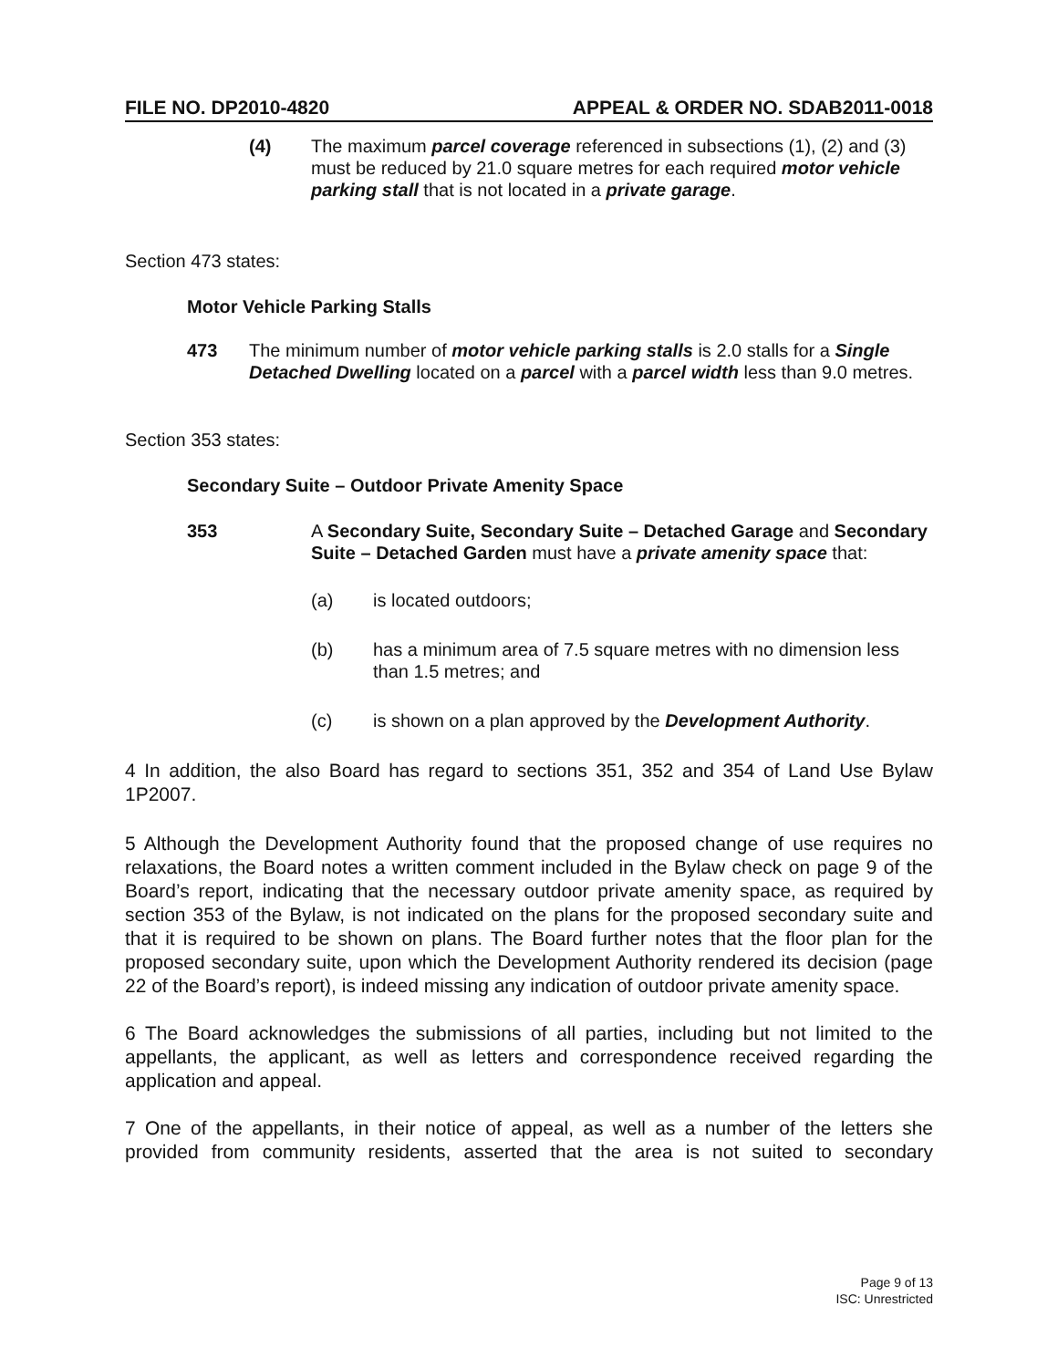FILE NO. DP2010-4820 APPEAL & ORDER NO. SDAB2011-0018
(4) The maximum parcel coverage referenced in subsections (1), (2) and (3) must be reduced by 21.0 square metres for each required motor vehicle parking stall that is not located in a private garage.
Section 473 states:
Motor Vehicle Parking Stalls
473 The minimum number of motor vehicle parking stalls is 2.0 stalls for a Single Detached Dwelling located on a parcel with a parcel width less than 9.0 metres.
Section 353 states:
Secondary Suite – Outdoor Private Amenity Space
353 A Secondary Suite, Secondary Suite – Detached Garage and Secondary Suite – Detached Garden must have a private amenity space that:
(a) is located outdoors;
(b) has a minimum area of 7.5 square metres with no dimension less than 1.5 metres; and
(c) is shown on a plan approved by the Development Authority.
4 In addition, the also Board has regard to sections 351, 352 and 354 of Land Use Bylaw 1P2007.
5 Although the Development Authority found that the proposed change of use requires no relaxations, the Board notes a written comment included in the Bylaw check on page 9 of the Board’s report, indicating that the necessary outdoor private amenity space, as required by section 353 of the Bylaw, is not indicated on the plans for the proposed secondary suite and that it is required to be shown on plans. The Board further notes that the floor plan for the proposed secondary suite, upon which the Development Authority rendered its decision (page 22 of the Board’s report), is indeed missing any indication of outdoor private amenity space.
6 The Board acknowledges the submissions of all parties, including but not limited to the appellants, the applicant, as well as letters and correspondence received regarding the application and appeal.
7 One of the appellants, in their notice of appeal, as well as a number of the letters she provided from community residents, asserted that the area is not suited to secondary
Page 9 of 13
ISC: Unrestricted